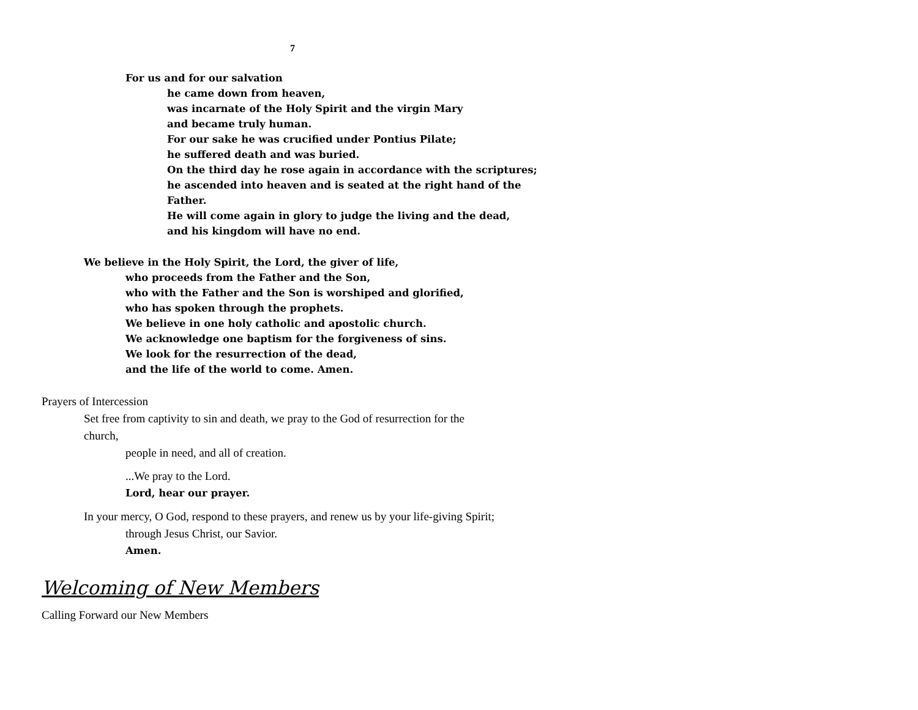7
For us and for our salvation
he came down from heaven,
was incarnate of the Holy Spirit and the virgin Mary
and became truly human.
For our sake he was crucified under Pontius Pilate;
he suffered death and was buried.
On the third day he rose again in accordance with the scriptures;
he ascended into heaven and is seated at the right hand of the
Father.
He will come again in glory to judge the living and the dead,
and his kingdom will have no end.
We believe in the Holy Spirit, the Lord, the giver of life,
who proceeds from the Father and the Son,
who with the Father and the Son is worshiped and glorified,
who has spoken through the prophets.
We believe in one holy catholic and apostolic church.
We acknowledge one baptism for the forgiveness of sins.
We look for the resurrection of the dead,
and the life of the world to come. Amen.
Prayers of Intercession
Set free from captivity to sin and death, we pray to the God of resurrection for the
church,
people in need, and all of creation.
...We pray to the Lord.
Lord, hear our prayer.
In your mercy, O God, respond to these prayers, and renew us by your life-giving Spirit;
through Jesus Christ, our Savior.
Amen.
Welcoming of New Members
Calling Forward our New Members